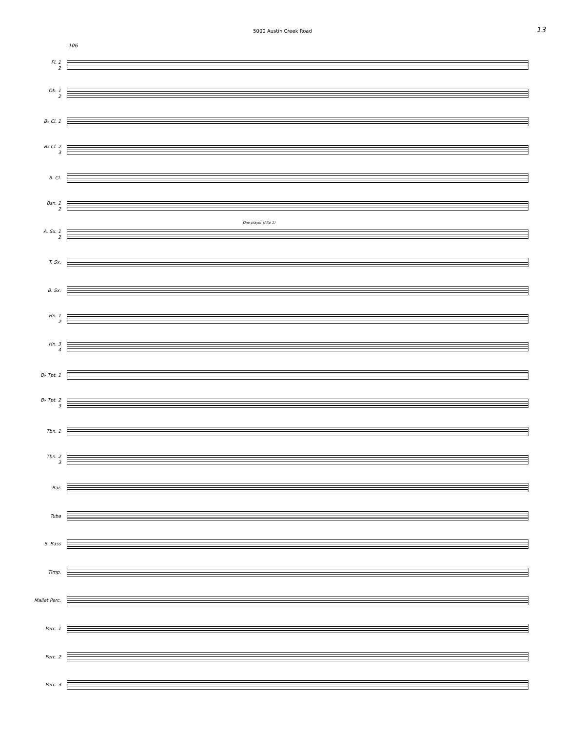5000 Austin Creek Road
13
106
Fl. 1
2
Ob. 1
2
B♭ Cl. 1
B♭ Cl. 2
3
B. Cl.
Bsn. 1
2
A. Sx. 1
2
One player (Alto 1)
T. Sx.
B. Sx.
Hn. 1
2
Hn. 3
4
B♭ Tpt. 1
B♭ Tpt. 2
3
Tbn. 1
Tbn. 2
3
Bar.
Tuba
S. Bass
Timp.
Mallet Perc.
Perc. 1
Perc. 2
Perc. 3